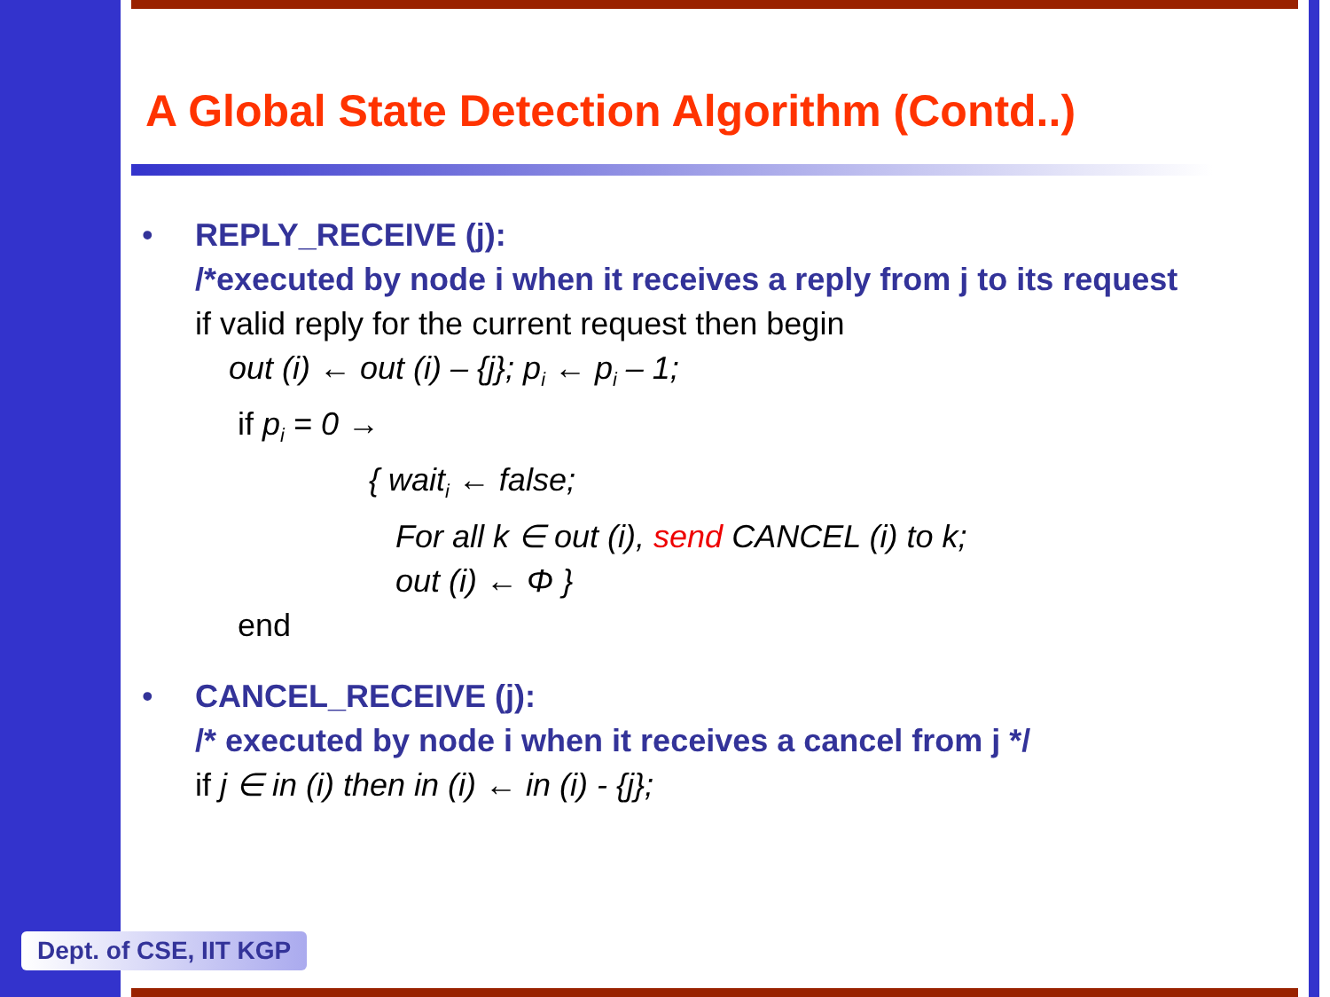A Global State Detection Algorithm (Contd..)
• REPLY_RECEIVE (j):
/*executed by node i when it receives a reply from j to its request
if valid reply for the current request then begin
out (i) ← out (i) – {j}; p<sub>i</sub> ← p<sub>i</sub> – 1;
if p<sub>i</sub> = 0 →
{ wait<sub>i</sub> ← false;
For all k ∈ out (i), send CANCEL (i) to k;
out (i) ← Φ }
end
• CANCEL_RECEIVE (j):
/* executed by node i when it receives a cancel from j */
if j ∈ in (i) then in (i) ← in (i) - {j};
Dept. of CSE, IIT KGP